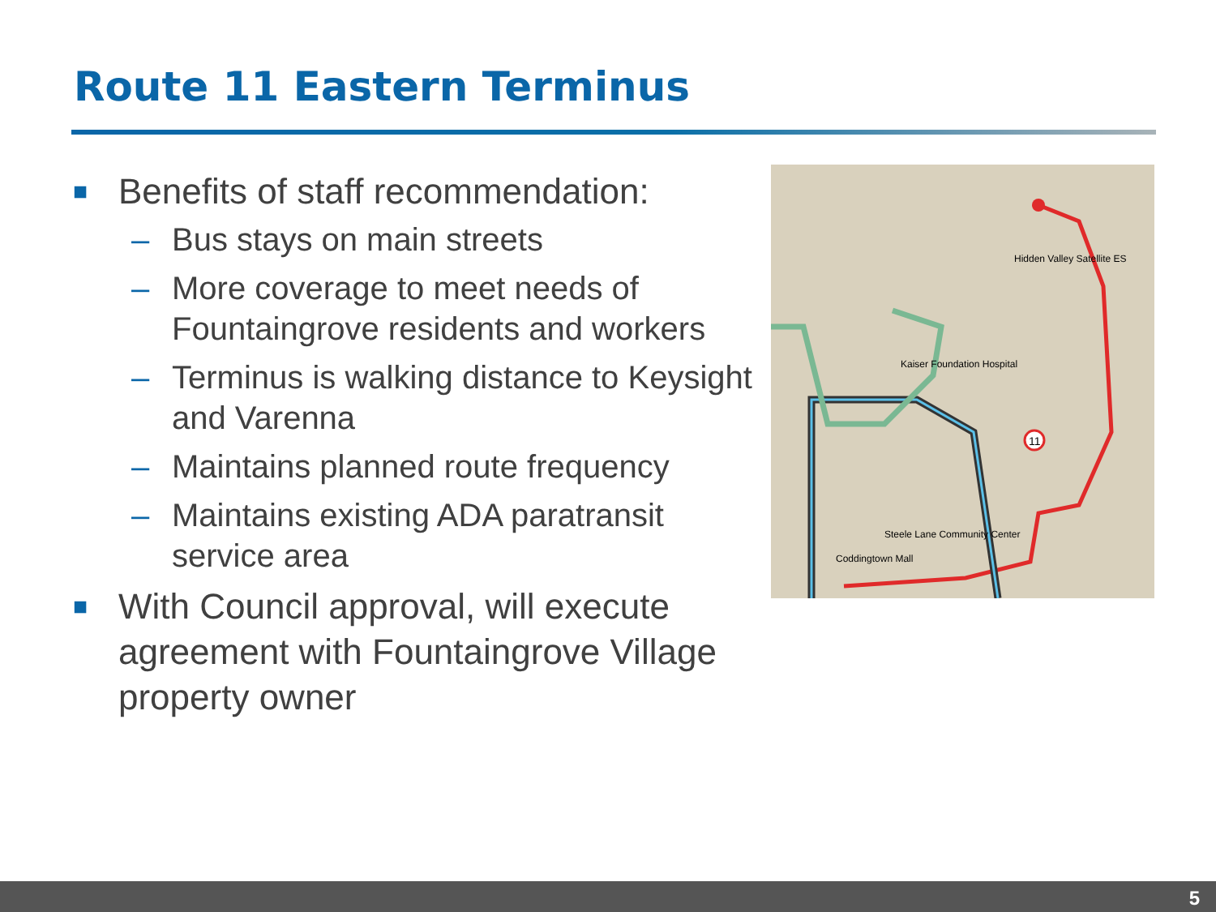Route 11 Eastern Terminus
■ Benefits of staff recommendation:
– Bus stays on main streets
– More coverage to meet needs of Fountaingrove residents and workers
– Terminus is walking distance to Keysight and Varenna
– Maintains planned route frequency
– Maintains existing ADA paratransit service area
■ With Council approval, will execute agreement with Fountaingrove Village property owner
11
Kaiser Foundation Hospital
Hidden Valley Satellite ES
Coddingtown Mall
Steele Lane Community Center
5